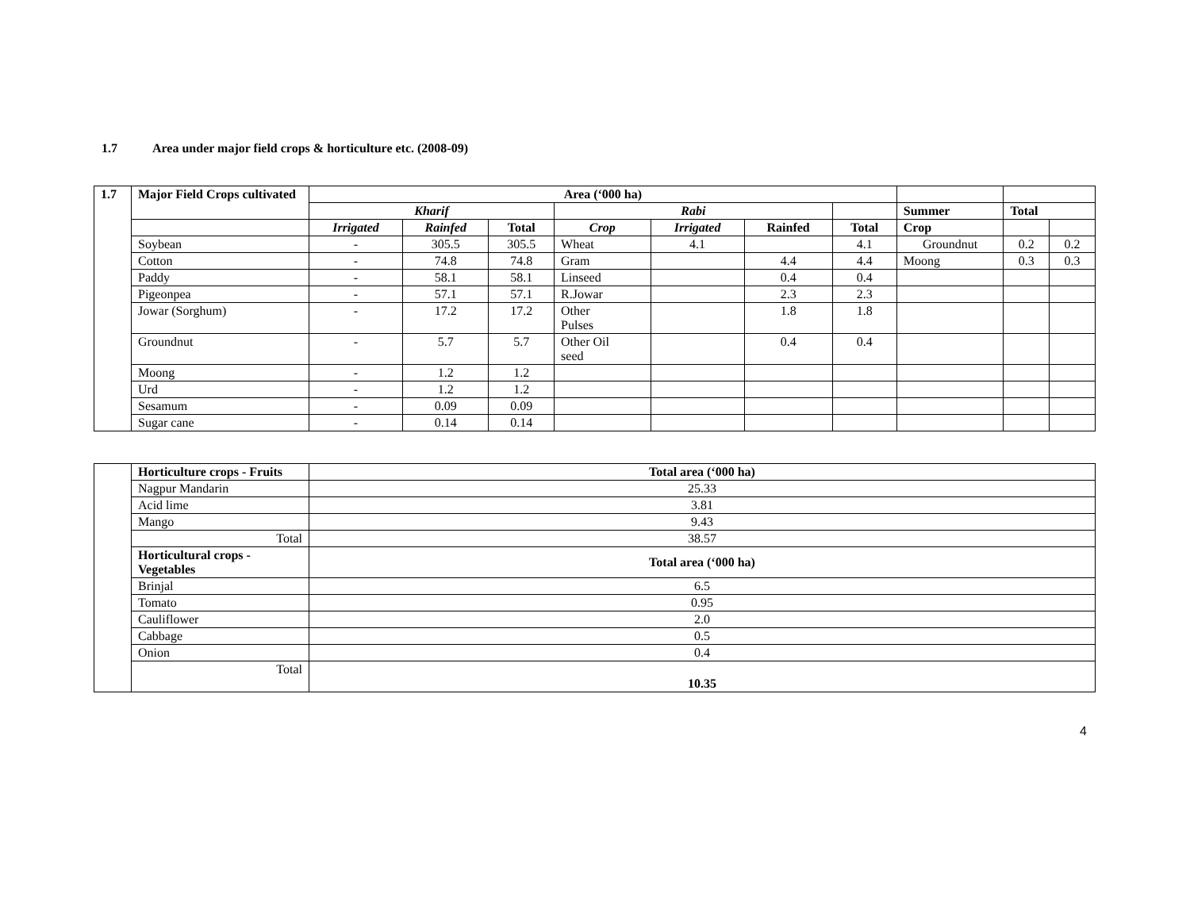1.7 Area under major field crops & horticulture etc. (2008-09)
| 1.7 | Major Field Crops cultivated | Area (‘000 ha) | | | | | | | | | |
| --- | --- | --- | --- | --- | --- | --- | --- | --- | --- | --- | --- |
| | | Kharif | | | Rabi | | | | Summer | Total | |
| | | Irrigated | Rainfed | Total | Crop | Irrigated | Rainfed | Total | Crop | | |
| | Soybean | - | 305.5 | 305.5 | Wheat | 4.1 | | 4.1 | Groundnut | 0.2 | 0.2 |
| | Cotton | - | 74.8 | 74.8 | Gram | | 4.4 | 4.4 | Moong | 0.3 | 0.3 |
| | Paddy | - | 58.1 | 58.1 | Linseed | | 0.4 | 0.4 | | | |
| | Pigeonpea | - | 57.1 | 57.1 | R.Jowar | | 2.3 | 2.3 | | | |
| | Jowar (Sorghum) | - | 17.2 | 17.2 | Other Pulses | | 1.8 | 1.8 | | | |
| | Groundnut | - | 5.7 | 5.7 | Other Oil seed | | 0.4 | 0.4 | | | |
| | Moong | - | 1.2 | 1.2 | | | | | | | |
| | Urd | - | 1.2 | 1.2 | | | | | | | |
| | Sesamum | - | 0.09 | 0.09 | | | | | | | |
| | Sugar cane | - | 0.14 | 0.14 | | | | | | | |
| | Horticulture crops - Fruits | Total area (‘000 ha) |
| | Nagpur Mandarin | 25.33 |
| | Acid lime | 3.81 |
| | Mango | 9.43 |
| | Total | 38.57 |
| | Horticultural crops - Vegetables | Total area (‘000 ha) |
| | Brinjal | 6.5 |
| | Tomato | 0.95 |
| | Cauliflower | 2.0 |
| | Cabbage | 0.5 |
| | Onion | 0.4 |
| | Total | 10.35 |
4